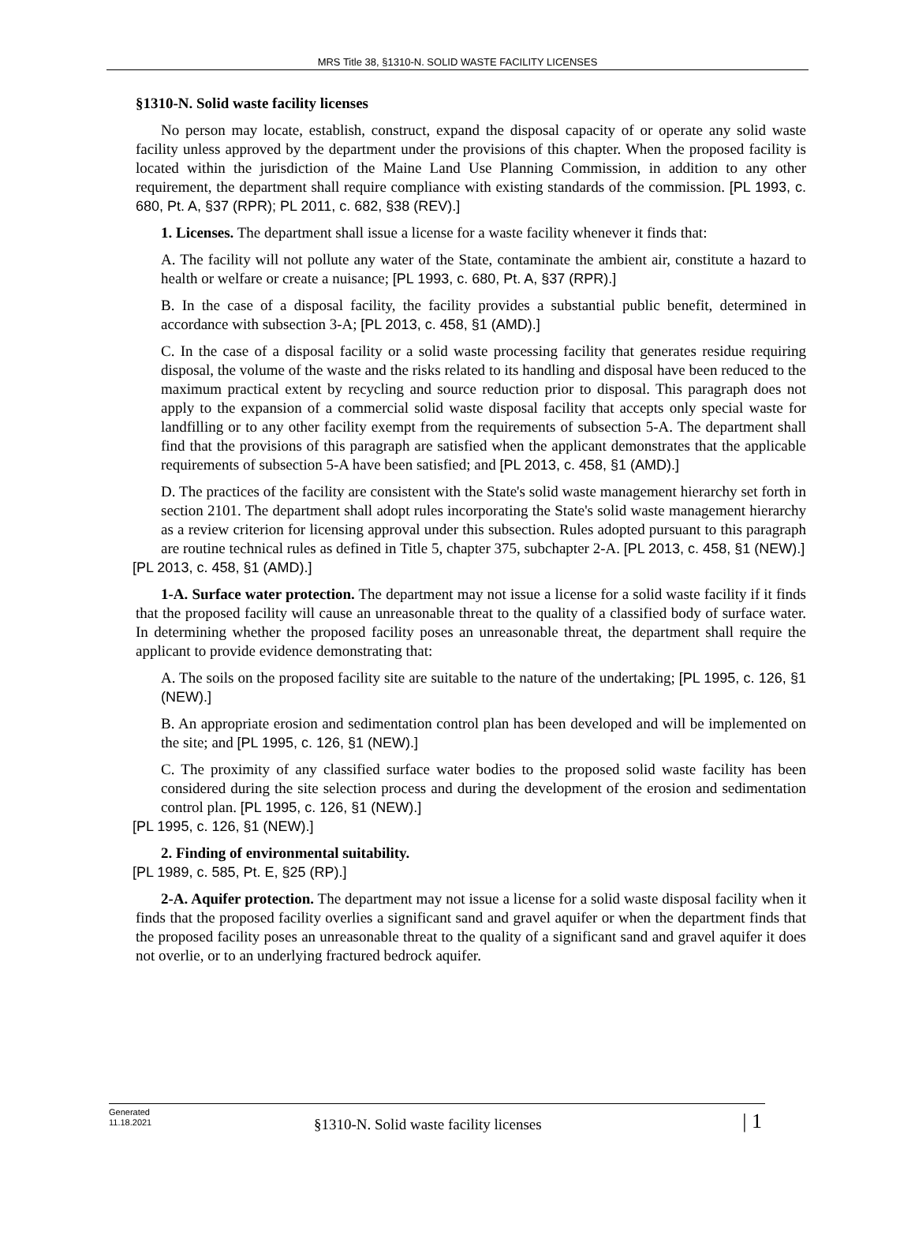MRS Title 38, §1310-N. SOLID WASTE FACILITY LICENSES
§1310-N. Solid waste facility licenses
No person may locate, establish, construct, expand the disposal capacity of or operate any solid waste facility unless approved by the department under the provisions of this chapter. When the proposed facility is located within the jurisdiction of the Maine Land Use Planning Commission, in addition to any other requirement, the department shall require compliance with existing standards of the commission. [PL 1993, c. 680, Pt. A, §37 (RPR); PL 2011, c. 682, §38 (REV).]
1. Licenses. The department shall issue a license for a waste facility whenever it finds that:
A. The facility will not pollute any water of the State, contaminate the ambient air, constitute a hazard to health or welfare or create a nuisance; [PL 1993, c. 680, Pt. A, §37 (RPR).]
B. In the case of a disposal facility, the facility provides a substantial public benefit, determined in accordance with subsection 3-A; [PL 2013, c. 458, §1 (AMD).]
C. In the case of a disposal facility or a solid waste processing facility that generates residue requiring disposal, the volume of the waste and the risks related to its handling and disposal have been reduced to the maximum practical extent by recycling and source reduction prior to disposal. This paragraph does not apply to the expansion of a commercial solid waste disposal facility that accepts only special waste for landfilling or to any other facility exempt from the requirements of subsection 5-A. The department shall find that the provisions of this paragraph are satisfied when the applicant demonstrates that the applicable requirements of subsection 5-A have been satisfied; and [PL 2013, c. 458, §1 (AMD).]
D. The practices of the facility are consistent with the State's solid waste management hierarchy set forth in section 2101. The department shall adopt rules incorporating the State's solid waste management hierarchy as a review criterion for licensing approval under this subsection. Rules adopted pursuant to this paragraph are routine technical rules as defined in Title 5, chapter 375, subchapter 2-A. [PL 2013, c. 458, §1 (NEW).]
[PL 2013, c. 458, §1 (AMD).]
1-A. Surface water protection. The department may not issue a license for a solid waste facility if it finds that the proposed facility will cause an unreasonable threat to the quality of a classified body of surface water. In determining whether the proposed facility poses an unreasonable threat, the department shall require the applicant to provide evidence demonstrating that:
A. The soils on the proposed facility site are suitable to the nature of the undertaking; [PL 1995, c. 126, §1 (NEW).]
B. An appropriate erosion and sedimentation control plan has been developed and will be implemented on the site; and [PL 1995, c. 126, §1 (NEW).]
C. The proximity of any classified surface water bodies to the proposed solid waste facility has been considered during the site selection process and during the development of the erosion and sedimentation control plan. [PL 1995, c. 126, §1 (NEW).]
[PL 1995, c. 126, §1 (NEW).]
2. Finding of environmental suitability.
[PL 1989, c. 585, Pt. E, §25 (RP).]
2-A. Aquifer protection. The department may not issue a license for a solid waste disposal facility when it finds that the proposed facility overlies a significant sand and gravel aquifer or when the department finds that the proposed facility poses an unreasonable threat to the quality of a significant sand and gravel aquifer it does not overlie, or to an underlying fractured bedrock aquifer.
Generated
11.18.2021
§1310-N. Solid waste facility licenses
| 1